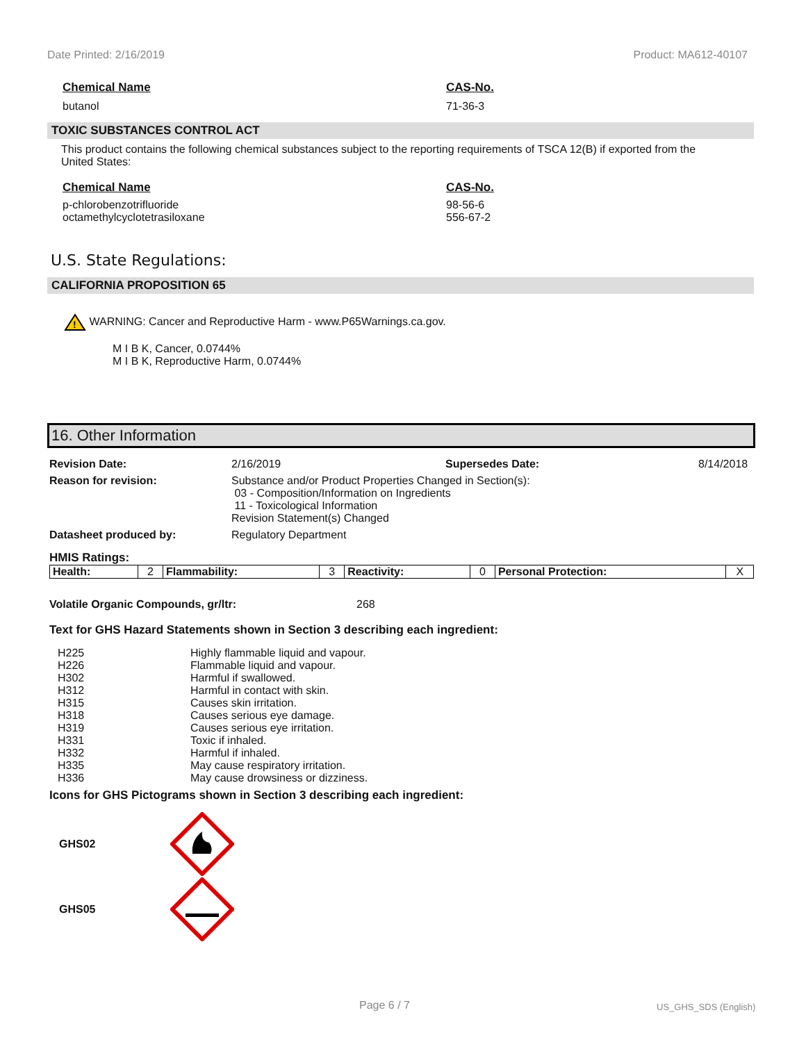Date Printed: 2/16/2019 Product: MA612-40107
Chemical Name CAS-No.
butanol 71-36-3
TOXIC SUBSTANCES CONTROL ACT
This product contains the following chemical substances subject to the reporting requirements of TSCA 12(B) if exported from the United States:
Chemical Name CAS-No.
p-chlorobenzotrifluoride
octamethylcyclotetrasiloxane
98-56-6
556-67-2
U.S. State Regulations:
CALIFORNIA PROPOSITION 65
!
WARNING: Cancer and Reproductive Harm - www.P65Warnings.ca.gov.
M I B K, Cancer, 0.0744%
M I B K, Reproductive Harm, 0.0744%
16. Other Information
Revision Date: 2/16/2019 Supersedes Date: 8/14/2018
Reason for revision: Substance and/or Product Properties Changed in Section(s):
03 - Composition/Information on Ingredients
11 - Toxicological Information
Revision Statement(s) Changed
Datasheet produced by: Regulatory Department
HMIS Ratings:
| Health: | 2 | Flammability: | 3 | Reactivity: | 0 | Personal Protection: | X |
Volatile Organic Compounds, gr/ltr: 268
Text for GHS Hazard Statements shown in Section 3 describing each ingredient:
H225
H226
H302
H312
H315
H318
H319
H331
H332
H335
H336
Highly flammable liquid and vapour.
Flammable liquid and vapour.
Harmful if swallowed.
Harmful in contact with skin.
Causes skin irritation.
Causes serious eye damage.
Causes serious eye irritation.
Toxic if inhaled.
Harmful if inhaled.
May cause respiratory irritation.
May cause drowsiness or dizziness.
Icons for GHS Pictograms shown in Section 3 describing each ingredient:
GHS02
GHS05
Page 6 / 7 US_GHS_SDS (English)